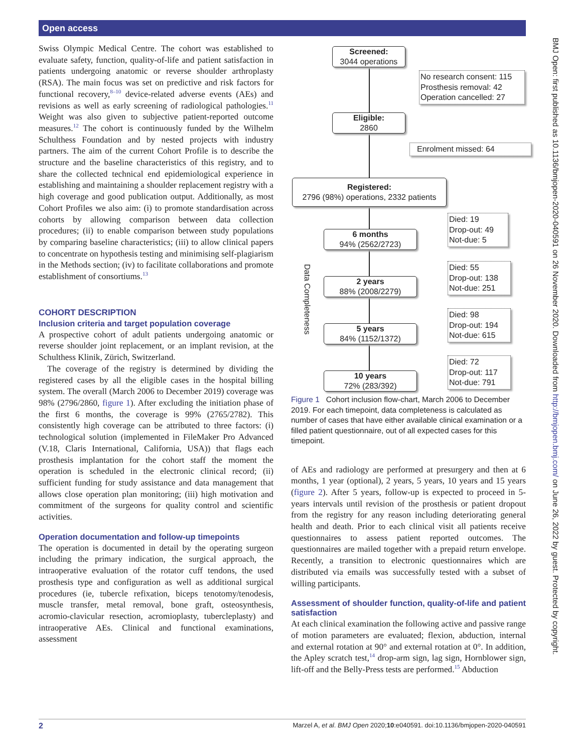Open access
Swiss Olympic Medical Centre. The cohort was established to evaluate safety, function, quality-of-life and patient satisfaction in patients undergoing anatomic or reverse shoulder arthroplasty (RSA). The main focus was set on predictive and risk factors for functional recovery,<sup>8–10</sup> device-related adverse events (AEs) and revisions as well as early screening of radiological pathologies.<sup>11</sup> Weight was also given to subjective patient-reported outcome measures.<sup>12</sup> The cohort is continuously funded by the Wilhelm Schulthess Foundation and by nested projects with industry partners. The aim of the current Cohort Profile is to describe the structure and the baseline characteristics of this registry, and to share the collected technical end epidemiological experience in establishing and maintaining a shoulder replacement registry with a high coverage and good publication output. Additionally, as most Cohort Profiles we also aim: (i) to promote standardisation across cohorts by allowing comparison between data collection procedures; (ii) to enable comparison between study populations by comparing baseline characteristics; (iii) to allow clinical papers to concentrate on hypothesis testing and minimising self-plagiarism in the Methods section; (iv) to facilitate collaborations and promote establishment of consortiums.<sup>13</sup>
COHORT DESCRIPTION
Inclusion criteria and target population coverage
A prospective cohort of adult patients undergoing anatomic or reverse shoulder joint replacement, or an implant revision, at the Schulthess Klinik, Zürich, Switzerland.
The coverage of the registry is determined by dividing the registered cases by all the eligible cases in the hospital billing system. The overall (March 2006 to December 2019) coverage was 98% (2796/2860, figure 1). After excluding the initiation phase of the first 6 months, the coverage is 99% (2765/2782). This consistently high coverage can be attributed to three factors: (i) technological solution (implemented in FileMaker Pro Advanced (V.18, Claris International, California, USA)) that flags each prosthesis implantation for the cohort staff the moment the operation is scheduled in the electronic clinical record; (ii) sufficient funding for study assistance and data management that allows close operation plan monitoring; (iii) high motivation and commitment of the surgeons for quality control and scientific activities.
Operation documentation and follow-up timepoints
The operation is documented in detail by the operating surgeon including the primary indication, the surgical approach, the intraoperative evaluation of the rotator cuff tendons, the used prosthesis type and configuration as well as additional surgical procedures (ie, tubercle refixation, biceps tenotomy/tenodesis, muscle transfer, metal removal, bone graft, osteosynthesis, acromio-clavicular resection, acromioplasty, tubercleplasty) and intraoperative AEs. Clinical and functional examinations, assessment
Screened:
3044 operations
No research consent: 115
Prosthesis removal: 42
Operation cancelled: 27
Eligible:
2860
Enrolment missed: 64
Registered:
2796 (98%) operations, 2332 patients
6 months
94% (2562/2723)
Died: 19
Drop-out: 49
Not-due: 5
2 years
88% (2008/2279)
Died: 55
Drop-out: 138
Not-due: 251
5 years
84% (1152/1372)
Died: 98
Drop-out: 194
Not-due: 615
10 years
72% (283/392)
Died: 72
Drop-out: 117
Not-due: 791
Data Completeness
Figure 1 Cohort inclusion flow-chart, March 2006 to December 2019. For each timepoint, data completeness is calculated as number of cases that have either available clinical examination or a filled patient questionnaire, out of all expected cases for this timepoint.
of AEs and radiology are performed at presurgery and then at 6 months, 1 year (optional), 2 years, 5 years, 10 years and 15 years (figure 2). After 5 years, follow-up is expected to proceed in 5-years intervals until revision of the prosthesis or patient dropout from the registry for any reason including deteriorating general health and death. Prior to each clinical visit all patients receive questionnaires to assess patient reported outcomes. The questionnaires are mailed together with a prepaid return envelope. Recently, a transition to electronic questionnaires which are distributed via emails was successfully tested with a subset of willing participants.
Assessment of shoulder function, quality-of-life and patient satisfaction
At each clinical examination the following active and passive range of motion parameters are evaluated; flexion, abduction, internal and external rotation at 90° and external rotation at 0°. In addition, the Apley scratch test,<sup>14</sup> drop-arm sign, lag sign, Hornblower sign, lift-off and the Belly-Press tests are performed.<sup>15</sup> Abduction
2 Marzel A, et al. BMJ Open 2020;10:e040591. doi:10.1136/bmjopen-2020-040591
BMJ Open: first published as 10.1136/bmjopen-2020-040591 on 26 November 2020. Downloaded from http://bmjopen.bmj.com/ on June 26, 2022 by guest. Protected by copyright.